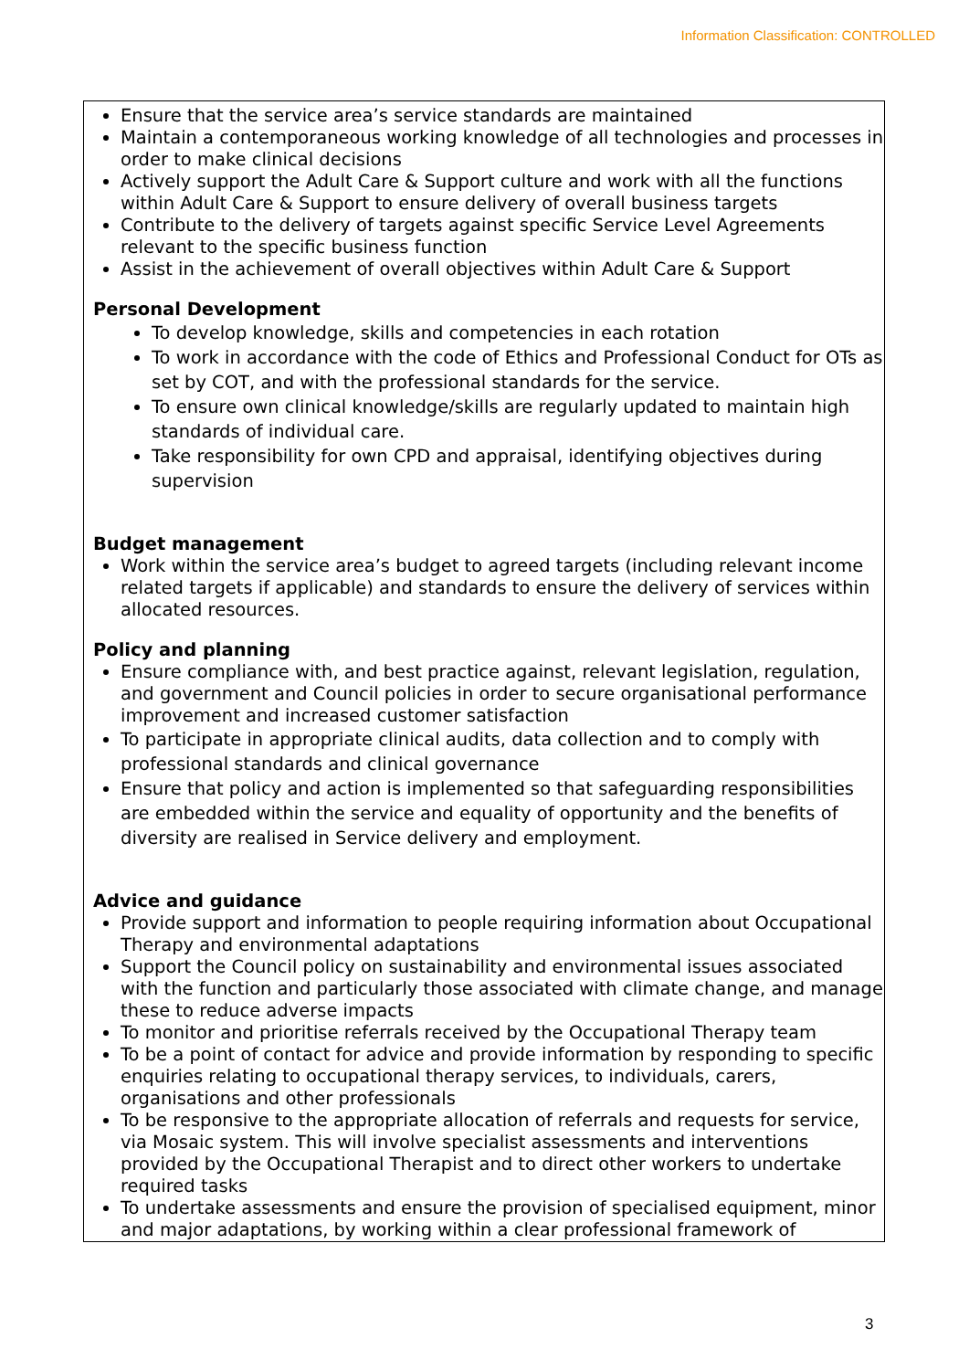Information Classification: CONTROLLED
Ensure that the service area’s service standards are maintained
Maintain a contemporaneous working knowledge of all technologies and processes in order to make clinical decisions
Actively support the Adult Care & Support culture and work with all the functions within Adult Care & Support to ensure delivery of overall business targets
Contribute to the delivery of targets against specific Service Level Agreements relevant to the specific business function
Assist in the achievement of overall objectives within Adult Care & Support
Personal Development
To develop knowledge, skills and competencies in each rotation
To work in accordance with the code of Ethics and Professional Conduct for OTs as set by COT, and with the professional standards for the service.
To ensure own clinical knowledge/skills are regularly updated to maintain high standards of individual care.
Take responsibility for own CPD and appraisal, identifying objectives during supervision
Budget management
Work within the service area’s budget to agreed targets (including relevant income related targets if applicable) and standards to ensure the delivery of services within allocated resources.
Policy and planning
Ensure compliance with, and best practice against, relevant legislation, regulation, and government and Council policies in order to secure organisational performance improvement and increased customer satisfaction
To participate in appropriate clinical audits, data collection and to comply with professional standards and clinical governance
Ensure that policy and action is implemented so that safeguarding responsibilities are embedded within the service and equality of opportunity and the benefits of diversity are realised in Service delivery and employment.
Advice and guidance
Provide support and information to people requiring information about Occupational Therapy and environmental adaptations
Support the Council policy on sustainability and environmental issues associated with the function and particularly those associated with climate change, and manage these to reduce adverse impacts
To monitor and prioritise referrals received by the Occupational Therapy team
To be a point of contact for advice and provide information by responding to specific enquiries relating to occupational therapy services, to individuals, carers, organisations and other professionals
To be responsive to the appropriate allocation of referrals and requests for service, via Mosaic system. This will involve specialist assessments and interventions provided by the Occupational Therapist and to direct other workers to undertake required tasks
To undertake assessments and ensure the provision of specialised equipment, minor and major adaptations, by working within a clear professional framework of
3